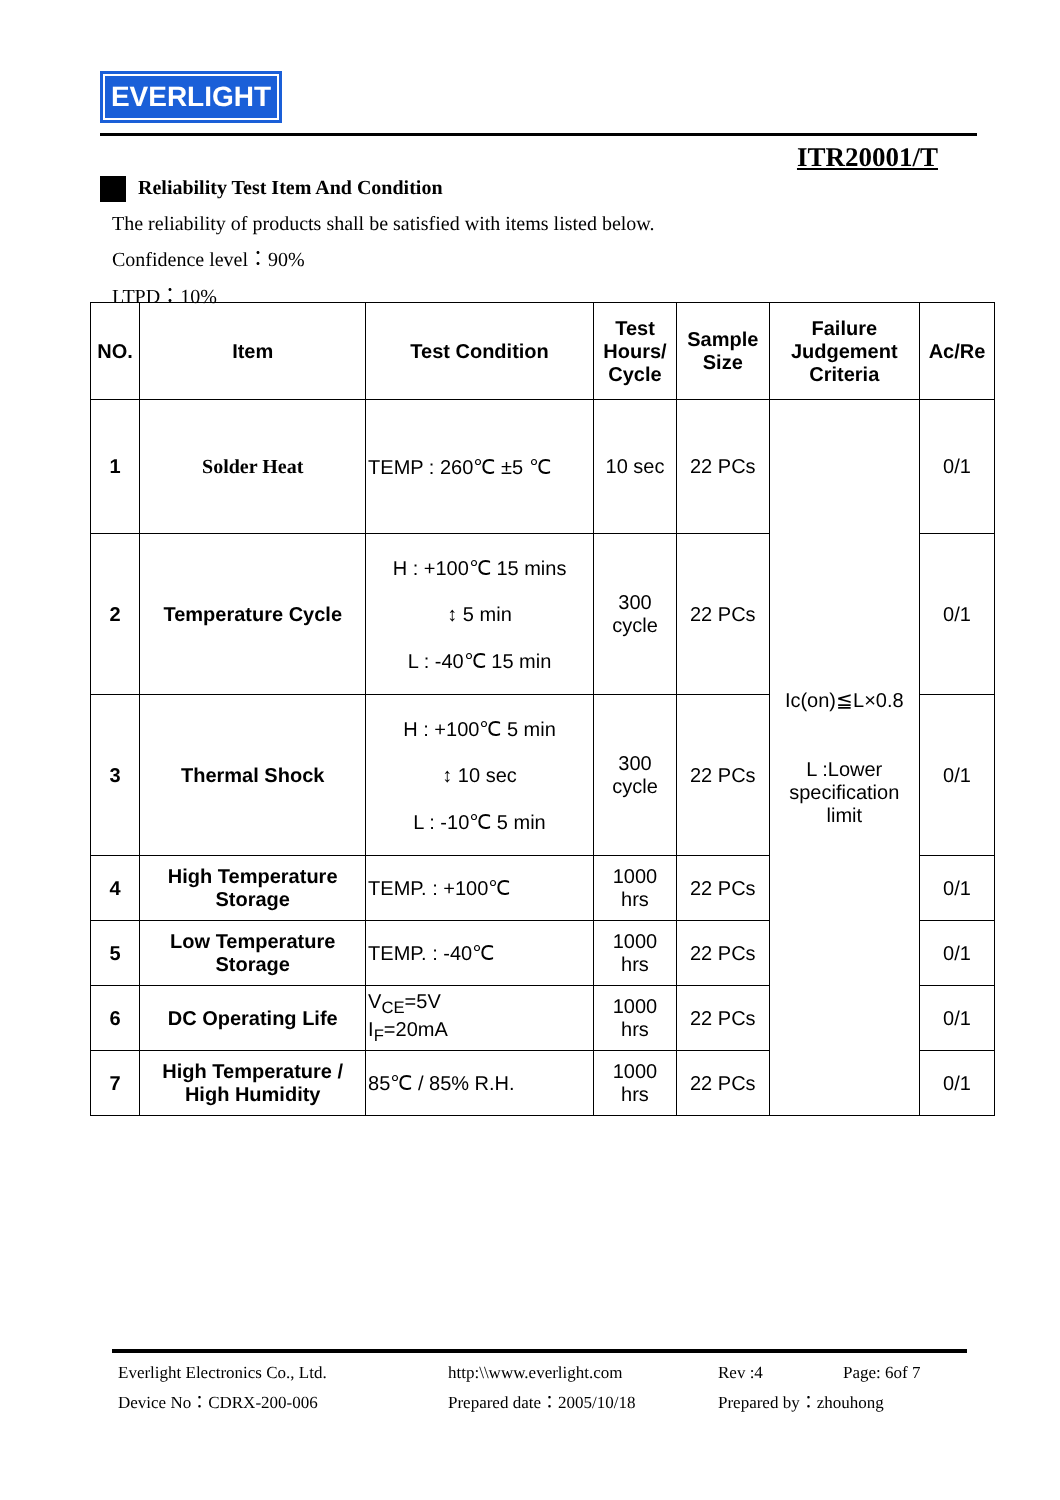EVERLIGHT
ITR20001/T
Reliability Test Item And Condition
The reliability of products shall be satisfied with items listed below.
Confidence level：90%
LTPD：10%
| NO. | Item | Test Condition | Test Hours/ Cycle | Sample Size | Failure Judgement Criteria | Ac/Re |
| --- | --- | --- | --- | --- | --- | --- |
| 1 | Solder Heat | TEMP : 260℃ ±5 ℃ | 10 sec | 22 PCs | Ic(on)≦L×0.8 L :Lower specification limit | 0/1 |
| 2 | Temperature Cycle | H : +100℃ 15 mins ↕ 5 min L : -40℃ 15 min | 300 cycle | 22 PCs | | 0/1 |
| 3 | Thermal Shock | H : +100℃ 5 min ↕ 10 sec L : -10℃ 5 min | 300 cycle | 22 PCs | | 0/1 |
| 4 | High Temperature Storage | TEMP. : +100℃ | 1000 hrs | 22 PCs | | 0/1 |
| 5 | Low Temperature Storage | TEMP. : -40℃ | 1000 hrs | 22 PCs | | 0/1 |
| 6 | DC Operating Life | V<sub>CE</sub>=5V I<sub>F</sub>=20mA | 1000 hrs | 22 PCs | | 0/1 |
| 7 | High Temperature / High Humidity | 85℃ / 85% R.H. | 1000 hrs | 22 PCs | | 0/1 |
Everlight Electronics Co., Ltd.
http:\\www.everlight.com
Rev :4
Page: 6of 7
Device No：CDRX-200-006
Prepared date：2005/10/18
Prepared by：zhouhong